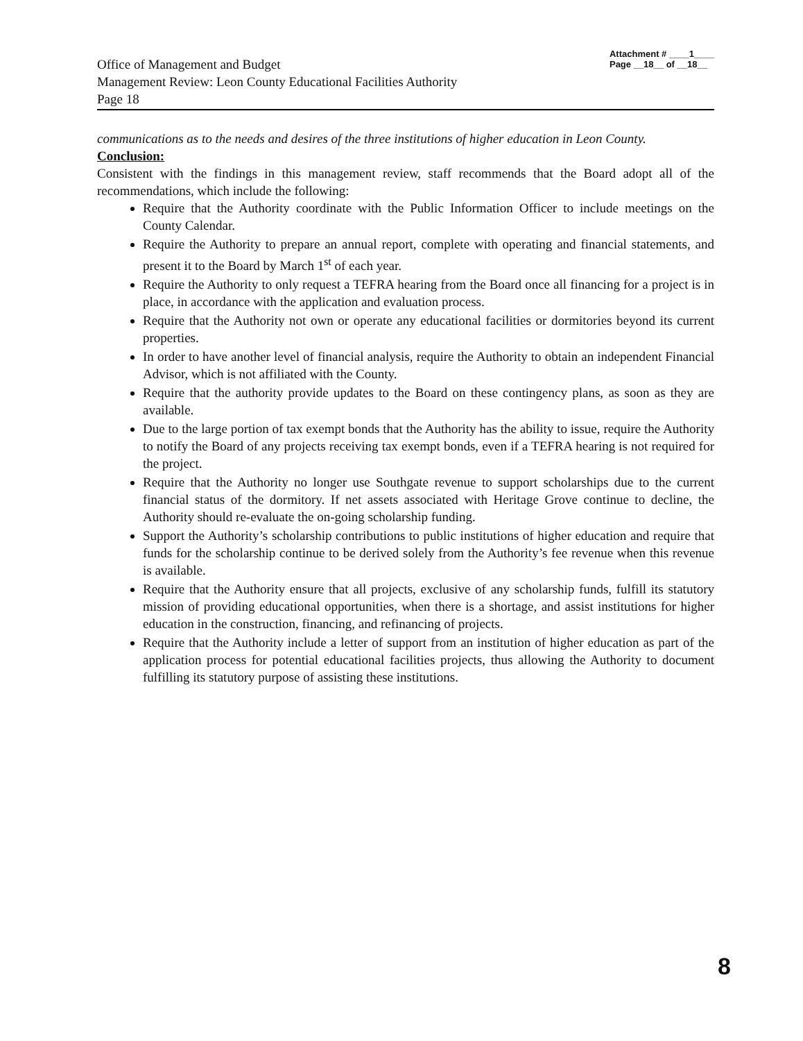Attachment # ____1____
Page __18__ of __18__
Office of Management and Budget
Management Review: Leon County Educational Facilities Authority
Page 18
communications as to the needs and desires of the three institutions of higher education in Leon County.
Conclusion:
Consistent with the findings in this management review, staff recommends that the Board adopt all of the recommendations, which include the following:
Require that the Authority coordinate with the Public Information Officer to include meetings on the County Calendar.
Require the Authority to prepare an annual report, complete with operating and financial statements, and present it to the Board by March 1<sup>st</sup> of each year.
Require the Authority to only request a TEFRA hearing from the Board once all financing for a project is in place, in accordance with the application and evaluation process.
Require that the Authority not own or operate any educational facilities or dormitories beyond its current properties.
In order to have another level of financial analysis, require the Authority to obtain an independent Financial Advisor, which is not affiliated with the County.
Require that the authority provide updates to the Board on these contingency plans, as soon as they are available.
Due to the large portion of tax exempt bonds that the Authority has the ability to issue, require the Authority to notify the Board of any projects receiving tax exempt bonds, even if a TEFRA hearing is not required for the project.
Require that the Authority no longer use Southgate revenue to support scholarships due to the current financial status of the dormitory. If net assets associated with Heritage Grove continue to decline, the Authority should re-evaluate the on-going scholarship funding.
Support the Authority’s scholarship contributions to public institutions of higher education and require that funds for the scholarship continue to be derived solely from the Authority’s fee revenue when this revenue is available.
Require that the Authority ensure that all projects, exclusive of any scholarship funds, fulfill its statutory mission of providing educational opportunities, when there is a shortage, and assist institutions for higher education in the construction, financing, and refinancing of projects.
Require that the Authority include a letter of support from an institution of higher education as part of the application process for potential educational facilities projects, thus allowing the Authority to document fulfilling its statutory purpose of assisting these institutions.
8